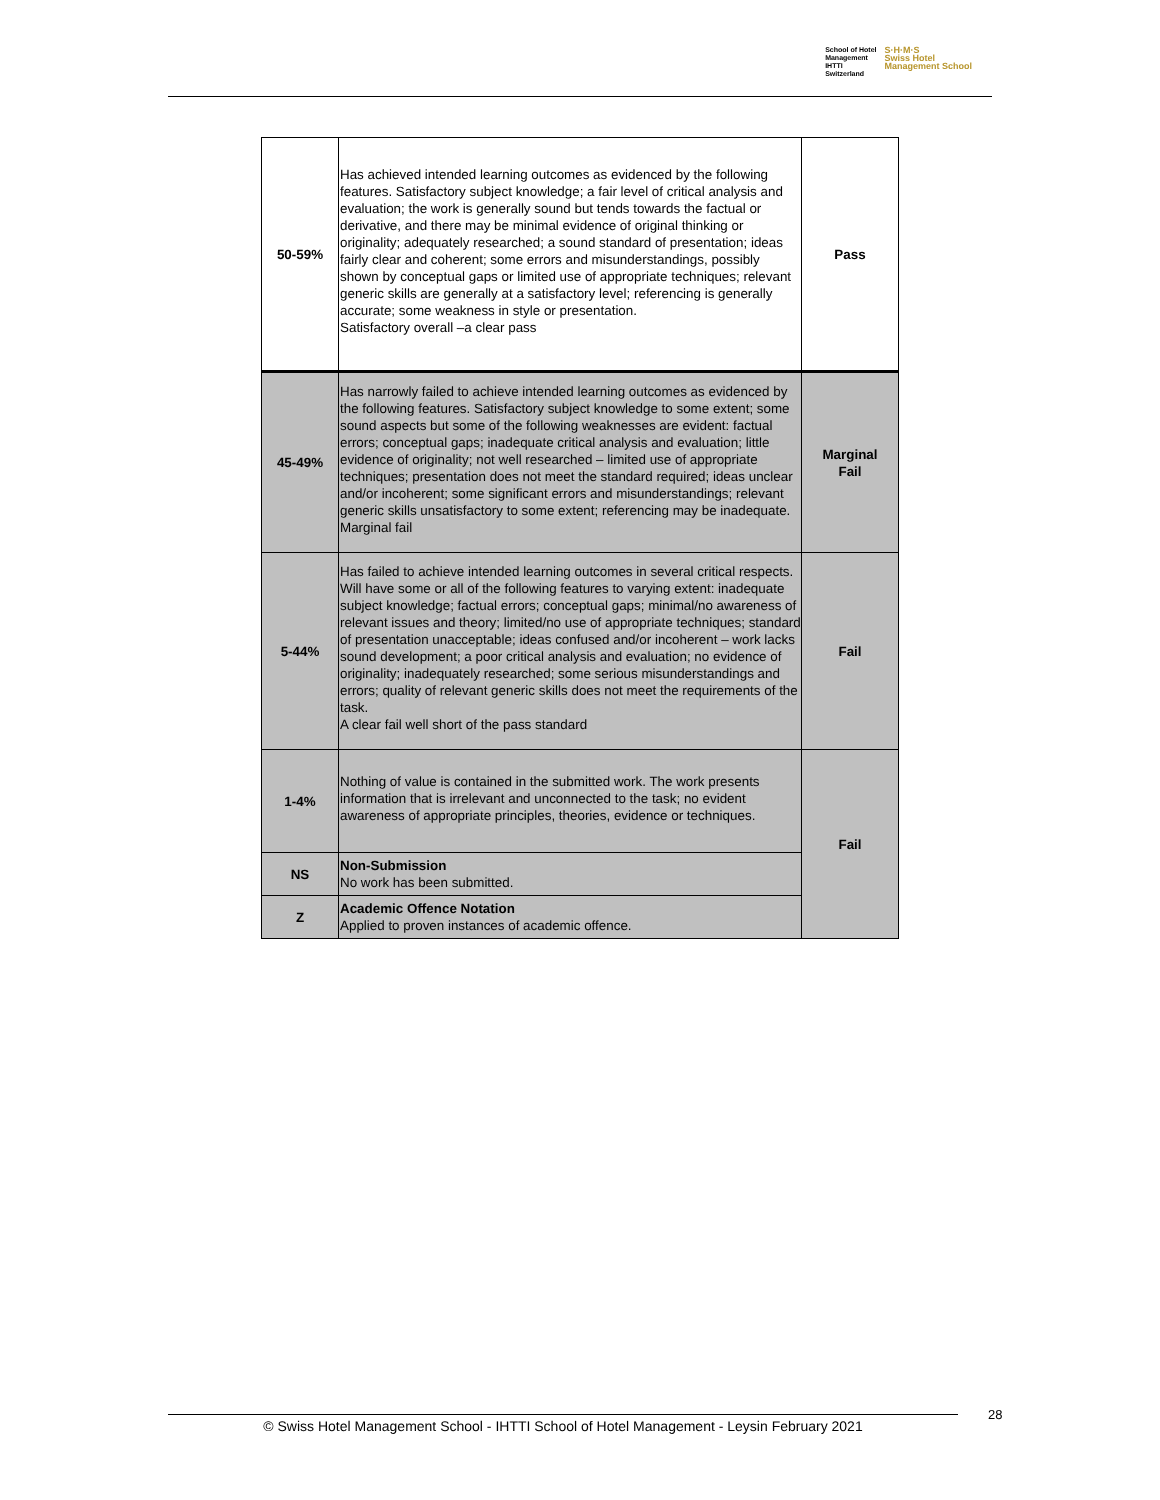School of Hotel
Management
IHTTI
Switzerland
S·H·M·S
Swiss Hotel
Management School
| 50-59% | Has achieved intended learning outcomes as evidenced by the following features. Satisfactory subject knowledge; a fair level of critical analysis and evaluation; the work is generally sound but tends towards the factual or derivative, and there may be minimal evidence of original thinking or originality; adequately researched; a sound standard of presentation; ideas fairly clear and coherent; some errors and misunderstandings, possibly shown by conceptual gaps or limited use of appropriate techniques; relevant generic skills are generally at a satisfactory level; referencing is generally accurate; some weakness in style or presentation. Satisfactory overall –a clear pass | Pass |
| 45-49% | Has narrowly failed to achieve intended learning outcomes as evidenced by the following features. Satisfactory subject knowledge to some extent; some sound aspects but some of the following weaknesses are evident: factual errors; conceptual gaps; inadequate critical analysis and evaluation; little evidence of originality; not well researched – limited use of appropriate techniques; presentation does not meet the standard required; ideas unclear and/or incoherent; some significant errors and misunderstandings; relevant generic skills unsatisfactory to some extent; referencing may be inadequate. Marginal fail | Marginal Fail |
| 5-44% | Has failed to achieve intended learning outcomes in several critical respects. Will have some or all of the following features to varying extent: inadequate subject knowledge; factual errors; conceptual gaps; minimal/no awareness of relevant issues and theory; limited/no use of appropriate techniques; standard of presentation unacceptable; ideas confused and/or incoherent – work lacks sound development; a poor critical analysis and evaluation; no evidence of originality; inadequately researched; some serious misunderstandings and errors; quality of relevant generic skills does not meet the requirements of the task. A clear fail well short of the pass standard | Fail |
| 1-4% | Nothing of value is contained in the submitted work. The work presents information that is irrelevant and unconnected to the task; no evident awareness of appropriate principles, theories, evidence or techniques. | Fail |
| NS | Non-Submission No work has been submitted. | |
| Z | Academic Offence Notation Applied to proven instances of academic offence. | |
© Swiss Hotel Management School - IHTTI School of Hotel Management - Leysin February 2021 28